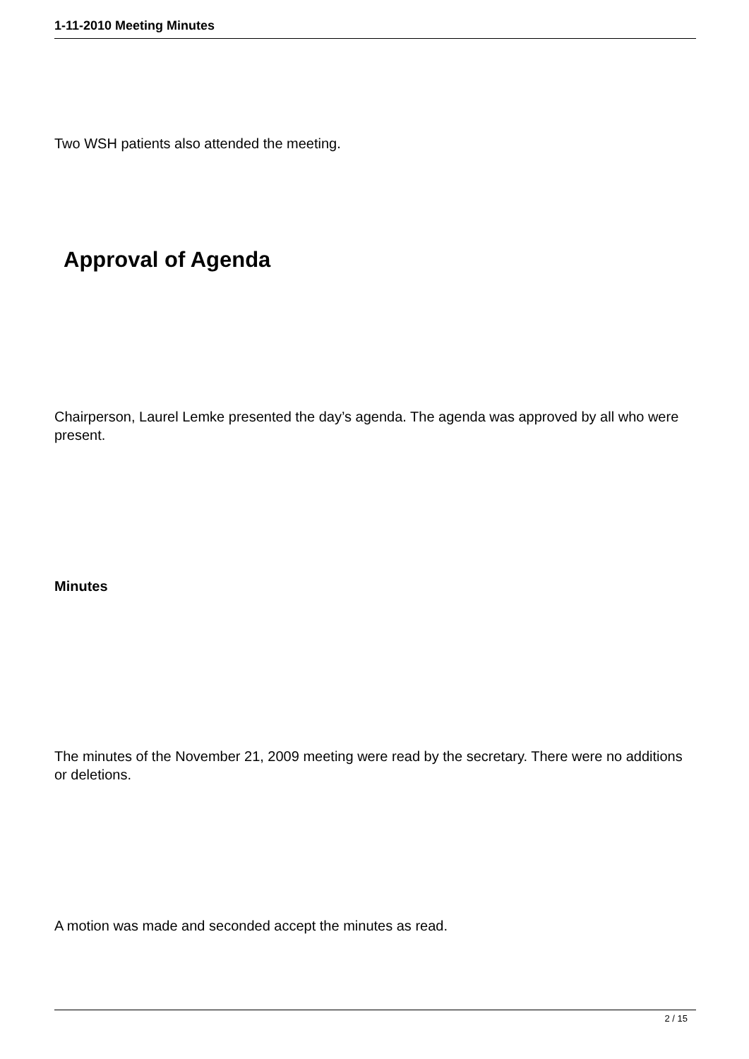1-11-2010 Meeting Minutes
Two WSH patients also attended the meeting.
Approval of Agenda
Chairperson, Laurel Lemke presented the day’s agenda. The agenda was approved by all who were present.
Minutes
The minutes of the November 21, 2009 meeting were read by the secretary. There were no additions or deletions.
A motion was made and seconded accept the minutes as read.
2 / 15